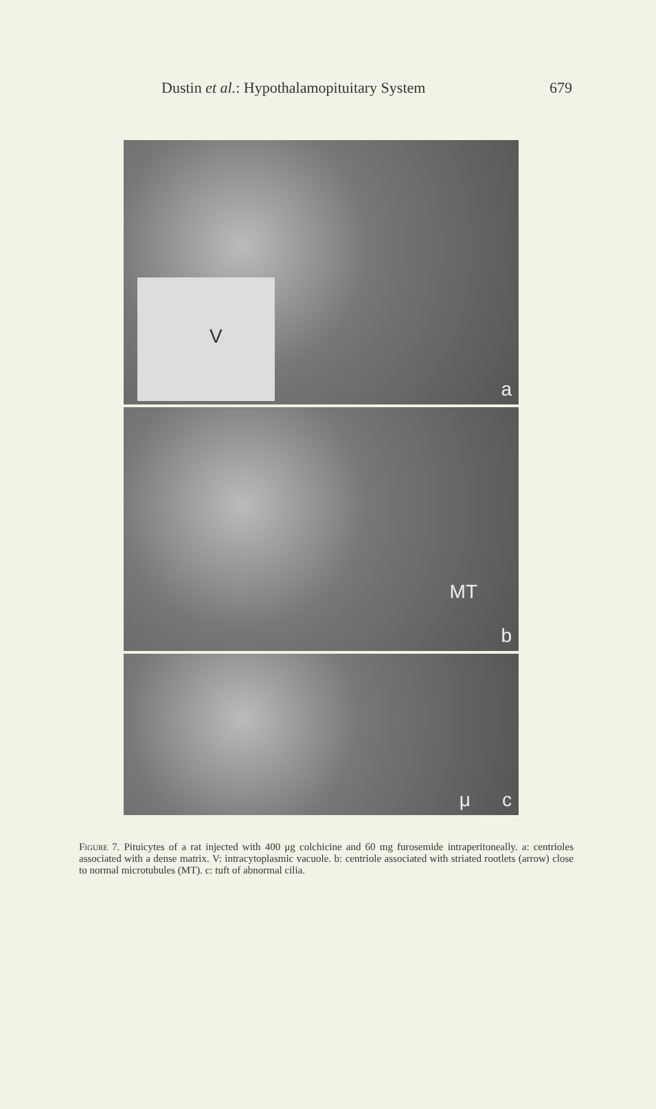Dustin et al.: Hypothalamopituitary System 679
V
a
MT
b
μ c
Figure 7. Pituicytes of a rat injected with 400 μg colchicine and 60 mg furosemide intraperitoneally. a: centrioles associated with a dense matrix. V: intracytoplasmic vacuole. b: centriole associated with striated rootlets (arrow) close to normal microtubules (MT). c: tuft of abnormal cilia.